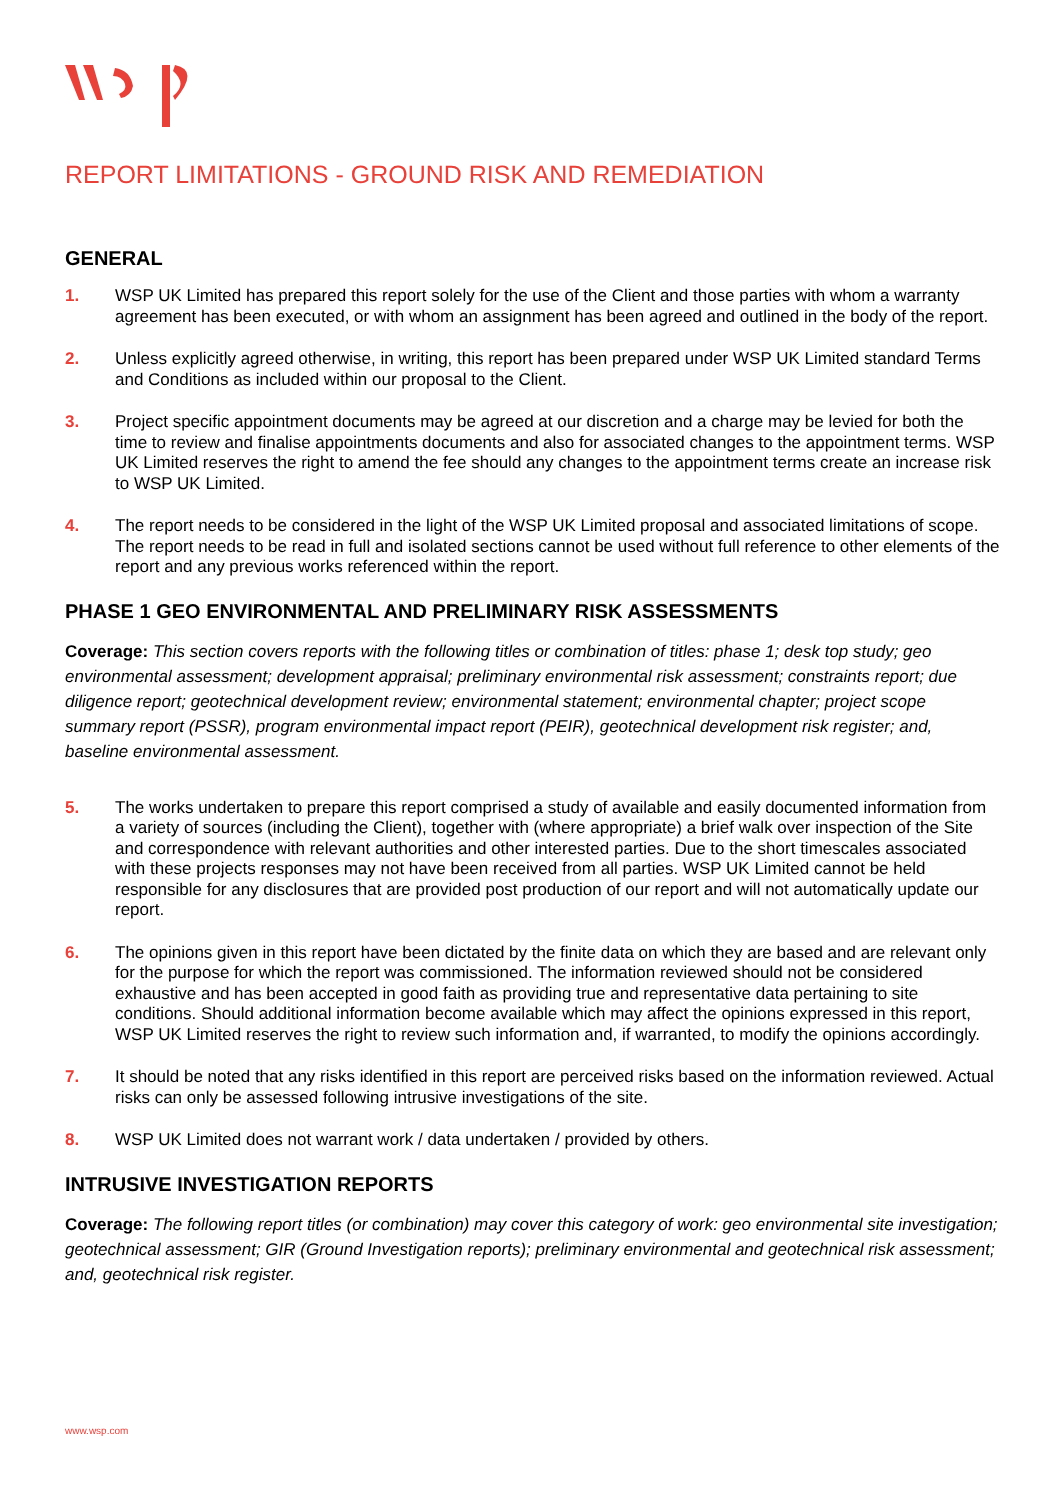REPORT LIMITATIONS - GROUND RISK AND REMEDIATION
GENERAL
1. WSP UK Limited has prepared this report solely for the use of the Client and those parties with whom a warranty agreement has been executed, or with whom an assignment has been agreed and outlined in the body of the report.
2. Unless explicitly agreed otherwise, in writing, this report has been prepared under WSP UK Limited standard Terms and Conditions as included within our proposal to the Client.
3. Project specific appointment documents may be agreed at our discretion and a charge may be levied for both the time to review and finalise appointments documents and also for associated changes to the appointment terms. WSP UK Limited reserves the right to amend the fee should any changes to the appointment terms create an increase risk to WSP UK Limited.
4. The report needs to be considered in the light of the WSP UK Limited proposal and associated limitations of scope. The report needs to be read in full and isolated sections cannot be used without full reference to other elements of the report and any previous works referenced within the report.
PHASE 1 GEO ENVIRONMENTAL AND PRELIMINARY RISK ASSESSMENTS
Coverage: This section covers reports with the following titles or combination of titles: phase 1; desk top study; geo environmental assessment; development appraisal; preliminary environmental risk assessment; constraints report; due diligence report; geotechnical development review; environmental statement; environmental chapter; project scope summary report (PSSR), program environmental impact report (PEIR), geotechnical development risk register; and, baseline environmental assessment.
5. The works undertaken to prepare this report comprised a study of available and easily documented information from a variety of sources (including the Client), together with (where appropriate) a brief walk over inspection of the Site and correspondence with relevant authorities and other interested parties. Due to the short timescales associated with these projects responses may not have been received from all parties. WSP UK Limited cannot be held responsible for any disclosures that are provided post production of our report and will not automatically update our report.
6. The opinions given in this report have been dictated by the finite data on which they are based and are relevant only for the purpose for which the report was commissioned. The information reviewed should not be considered exhaustive and has been accepted in good faith as providing true and representative data pertaining to site conditions. Should additional information become available which may affect the opinions expressed in this report, WSP UK Limited reserves the right to review such information and, if warranted, to modify the opinions accordingly.
7. It should be noted that any risks identified in this report are perceived risks based on the information reviewed. Actual risks can only be assessed following intrusive investigations of the site.
8. WSP UK Limited does not warrant work / data undertaken / provided by others.
INTRUSIVE INVESTIGATION REPORTS
Coverage: The following report titles (or combination) may cover this category of work: geo environmental site investigation; geotechnical assessment; GIR (Ground Investigation reports); preliminary environmental and geotechnical risk assessment; and, geotechnical risk register.
www.wsp.com